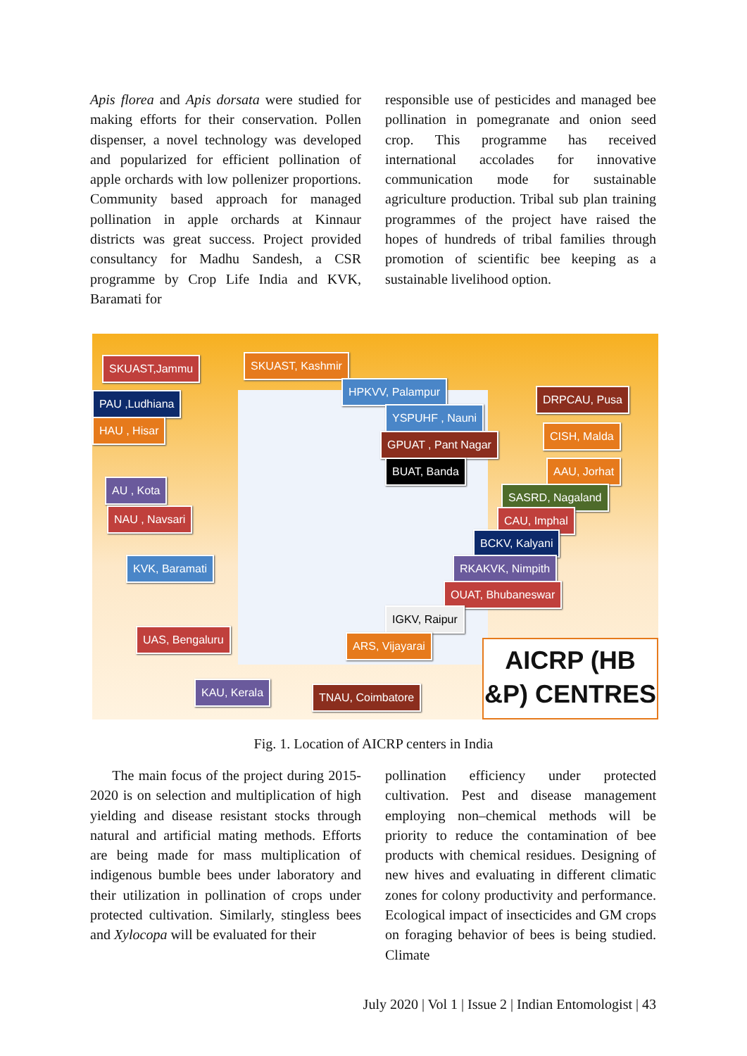Apis florea and Apis dorsata were studied for making efforts for their conservation. Pollen dispenser, a novel technology was developed and popularized for efficient pollination of apple orchards with low pollenizer proportions. Community based approach for managed pollination in apple orchards at Kinnaur districts was great success. Project provided consultancy for Madhu Sandesh, a CSR programme by Crop Life India and KVK, Baramati for
responsible use of pesticides and managed bee pollination in pomegranate and onion seed crop. This programme has received international accolades for innovative communication mode for sustainable agriculture production. Tribal sub plan training programmes of the project have raised the hopes of hundreds of tribal families through promotion of scientific bee keeping as a sustainable livelihood option.
SKUAST,Jammu SKUAST, Kashmir
HPKVV, Palampur
DRPCAU, Pusa
PAU ,Ludhiana
YSPUHF , Nauni
HAU , Hisar CISH, Malda
GPUAT , Pant Nagar
BUAT, Banda AAU, Jorhat
AU , Kota
SASRD, Nagaland
NAU , Navsari CAU, Imphal
BCKV, Kalyani
KVK, Baramati RKAKVK, Nimpith
OUAT, Bhubaneswar
IGKV, Raipur
UAS, Bengaluru ARS, Vijayarai
KAU, Kerala TNAU, Coimbatore
AICRP (HB &P) CENTRES
Fig. 1. Location of AICRP centers in India
The main focus of the project during 2015-2020 is on selection and multiplication of high yielding and disease resistant stocks through natural and artificial mating methods. Efforts are being made for mass multiplication of indigenous bumble bees under laboratory and their utilization in pollination of crops under protected cultivation. Similarly, stingless bees and Xylocopa will be evaluated for their
pollination efficiency under protected cultivation. Pest and disease management employing non–chemical methods will be priority to reduce the contamination of bee products with chemical residues. Designing of new hives and evaluating in different climatic zones for colony productivity and performance. Ecological impact of insecticides and GM crops on foraging behavior of bees is being studied. Climate
July 2020 | Vol 1 | Issue 2 | Indian Entomologist | 43